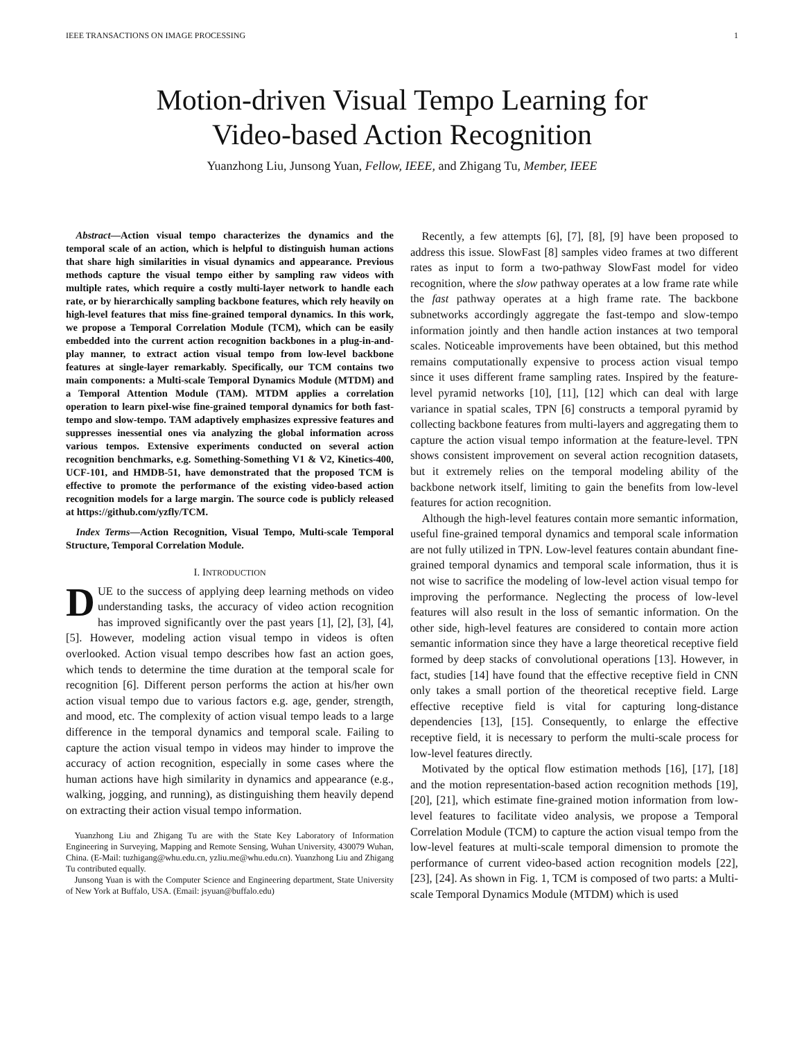IEEE TRANSACTIONS ON IMAGE PROCESSING 1
Motion-driven Visual Tempo Learning for
Video-based Action Recognition
Yuanzhong Liu, Junsong Yuan, Fellow, IEEE, and Zhigang Tu, Member, IEEE
Abstract—Action visual tempo characterizes the dynamics and the temporal scale of an action, which is helpful to distinguish human actions that share high similarities in visual dynamics and appearance. Previous methods capture the visual tempo either by sampling raw videos with multiple rates, which require a costly multi-layer network to handle each rate, or by hierarchically sampling backbone features, which rely heavily on high-level features that miss fine-grained temporal dynamics. In this work, we propose a Temporal Correlation Module (TCM), which can be easily embedded into the current action recognition backbones in a plug-in-and-play manner, to extract action visual tempo from low-level backbone features at single-layer remarkably. Specifically, our TCM contains two main components: a Multi-scale Temporal Dynamics Module (MTDM) and a Temporal Attention Module (TAM). MTDM applies a correlation operation to learn pixel-wise fine-grained temporal dynamics for both fast-tempo and slow-tempo. TAM adaptively emphasizes expressive features and suppresses inessential ones via analyzing the global information across various tempos. Extensive experiments conducted on several action recognition benchmarks, e.g. Something-Something V1 & V2, Kinetics-400, UCF-101, and HMDB-51, have demonstrated that the proposed TCM is effective to promote the performance of the existing video-based action recognition models for a large margin. The source code is publicly released at https://github.com/yzfly/TCM.
Index Terms—Action Recognition, Visual Tempo, Multi-scale Temporal Structure, Temporal Correlation Module.
I. INTRODUCTION
DUE to the success of applying deep learning methods on video understanding tasks, the accuracy of video action recognition has improved significantly over the past years [1], [2], [3], [4], [5]. However, modeling action visual tempo in videos is often overlooked. Action visual tempo describes how fast an action goes, which tends to determine the time duration at the temporal scale for recognition [6]. Different person performs the action at his/her own action visual tempo due to various factors e.g. age, gender, strength, and mood, etc. The complexity of action visual tempo leads to a large difference in the temporal dynamics and temporal scale. Failing to capture the action visual tempo in videos may hinder to improve the accuracy of action recognition, especially in some cases where the human actions have high similarity in dynamics and appearance (e.g., walking, jogging, and running), as distinguishing them heavily depend on extracting their action visual tempo information.
Yuanzhong Liu and Zhigang Tu are with the State Key Laboratory of Information Engineering in Surveying, Mapping and Remote Sensing, Wuhan University, 430079 Wuhan, China. (E-Mail: tuzhigang@whu.edu.cn, yzliu.me@whu.edu.cn). Yuanzhong Liu and Zhigang Tu contributed equally.
Junsong Yuan is with the Computer Science and Engineering department, State University of New York at Buffalo, USA. (Email: jsyuan@buffalo.edu)
Recently, a few attempts [6], [7], [8], [9] have been proposed to address this issue. SlowFast [8] samples video frames at two different rates as input to form a two-pathway SlowFast model for video recognition, where the slow pathway operates at a low frame rate while the fast pathway operates at a high frame rate. The backbone subnetworks accordingly aggregate the fast-tempo and slow-tempo information jointly and then handle action instances at two temporal scales. Noticeable improvements have been obtained, but this method remains computationally expensive to process action visual tempo since it uses different frame sampling rates. Inspired by the feature-level pyramid networks [10], [11], [12] which can deal with large variance in spatial scales, TPN [6] constructs a temporal pyramid by collecting backbone features from multi-layers and aggregating them to capture the action visual tempo information at the feature-level. TPN shows consistent improvement on several action recognition datasets, but it extremely relies on the temporal modeling ability of the backbone network itself, limiting to gain the benefits from low-level features for action recognition.
Although the high-level features contain more semantic information, useful fine-grained temporal dynamics and temporal scale information are not fully utilized in TPN. Low-level features contain abundant fine-grained temporal dynamics and temporal scale information, thus it is not wise to sacrifice the modeling of low-level action visual tempo for improving the performance. Neglecting the process of low-level features will also result in the loss of semantic information. On the other side, high-level features are considered to contain more action semantic information since they have a large theoretical receptive field formed by deep stacks of convolutional operations [13]. However, in fact, studies [14] have found that the effective receptive field in CNN only takes a small portion of the theoretical receptive field. Large effective receptive field is vital for capturing long-distance dependencies [13], [15]. Consequently, to enlarge the effective receptive field, it is necessary to perform the multi-scale process for low-level features directly.
Motivated by the optical flow estimation methods [16], [17], [18] and the motion representation-based action recognition methods [19], [20], [21], which estimate fine-grained motion information from low-level features to facilitate video analysis, we propose a Temporal Correlation Module (TCM) to capture the action visual tempo from the low-level features at multi-scale temporal dimension to promote the performance of current video-based action recognition models [22], [23], [24]. As shown in Fig. 1, TCM is composed of two parts: a Multi-scale Temporal Dynamics Module (MTDM) which is used